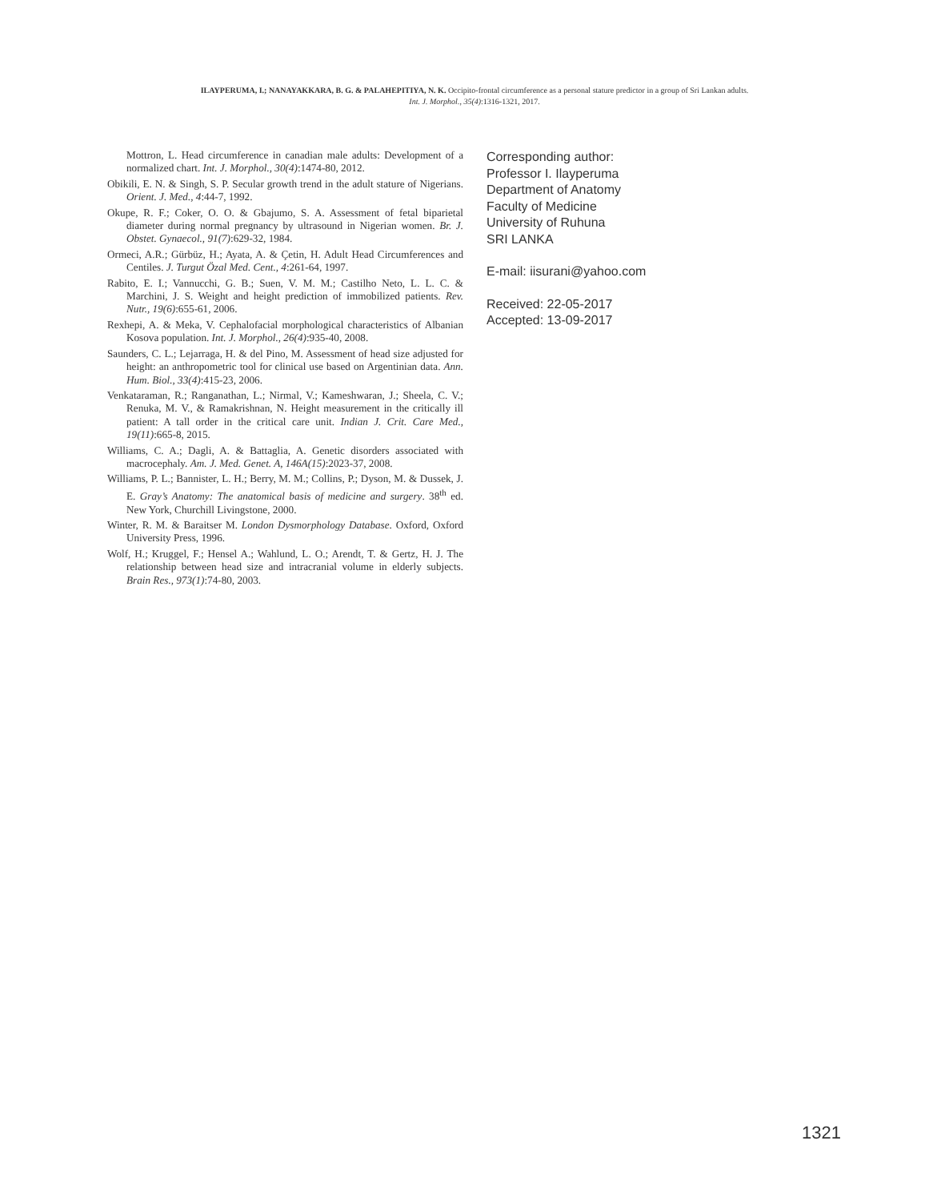ILAYPERUMA, I.; NANAYAKKARA, B. G. & PALAHEPITIYA, N. K. Occipito-frontal circumference as a personal stature predictor in a group of Sri Lankan adults.
Int. J. Morphol., 35(4):1316-1321, 2017.
Mottron, L. Head circumference in canadian male adults: Development of a normalized chart. Int. J. Morphol., 30(4):1474-80, 2012.
Obikili, E. N. & Singh, S. P. Secular growth trend in the adult stature of Nigerians. Orient. J. Med., 4:44-7, 1992.
Okupe, R. F.; Coker, O. O. & Gbajumo, S. A. Assessment of fetal biparietal diameter during normal pregnancy by ultrasound in Nigerian women. Br. J. Obstet. Gynaecol., 91(7):629-32, 1984.
Ormeci, A.R.; Gürbüz, H.; Ayata, A. & Çetin, H. Adult Head Circumferences and Centiles. J. Turgut Özal Med. Cent., 4:261-64, 1997.
Rabito, E. I.; Vannucchi, G. B.; Suen, V. M. M.; Castilho Neto, L. L. C. & Marchini, J. S. Weight and height prediction of immobilized patients. Rev. Nutr., 19(6):655-61, 2006.
Rexhepi, A. & Meka, V. Cephalofacial morphological characteristics of Albanian Kosova population. Int. J. Morphol., 26(4):935-40, 2008.
Saunders, C. L.; Lejarraga, H. & del Pino, M. Assessment of head size adjusted for height: an anthropometric tool for clinical use based on Argentinian data. Ann. Hum. Biol., 33(4):415-23, 2006.
Venkataraman, R.; Ranganathan, L.; Nirmal, V.; Kameshwaran, J.; Sheela, C. V.; Renuka, M. V., & Ramakrishnan, N. Height measurement in the critically ill patient: A tall order in the critical care unit. Indian J. Crit. Care Med., 19(11):665-8, 2015.
Williams, C. A.; Dagli, A. & Battaglia, A. Genetic disorders associated with macrocephaly. Am. J. Med. Genet. A, 146A(15):2023-37, 2008.
Williams, P. L.; Bannister, L. H.; Berry, M. M.; Collins, P.; Dyson, M. & Dussek, J. E. Gray’s Anatomy: The anatomical basis of medicine and surgery. 38<sup>th</sup> ed. New York, Churchill Livingstone, 2000.
Winter, R. M. & Baraitser M. London Dysmorphology Database. Oxford, Oxford University Press, 1996.
Wolf, H.; Kruggel, F.; Hensel A.; Wahlund, L. O.; Arendt, T. & Gertz, H. J. The relationship between head size and intracranial volume in elderly subjects. Brain Res., 973(1):74-80, 2003.
Corresponding author:
Professor I. Ilayperuma
Department of Anatomy
Faculty of Medicine
University of Ruhuna
SRI LANKA
E-mail: iisurani@yahoo.com
Received: 22-05-2017
Accepted: 13-09-2017
1321